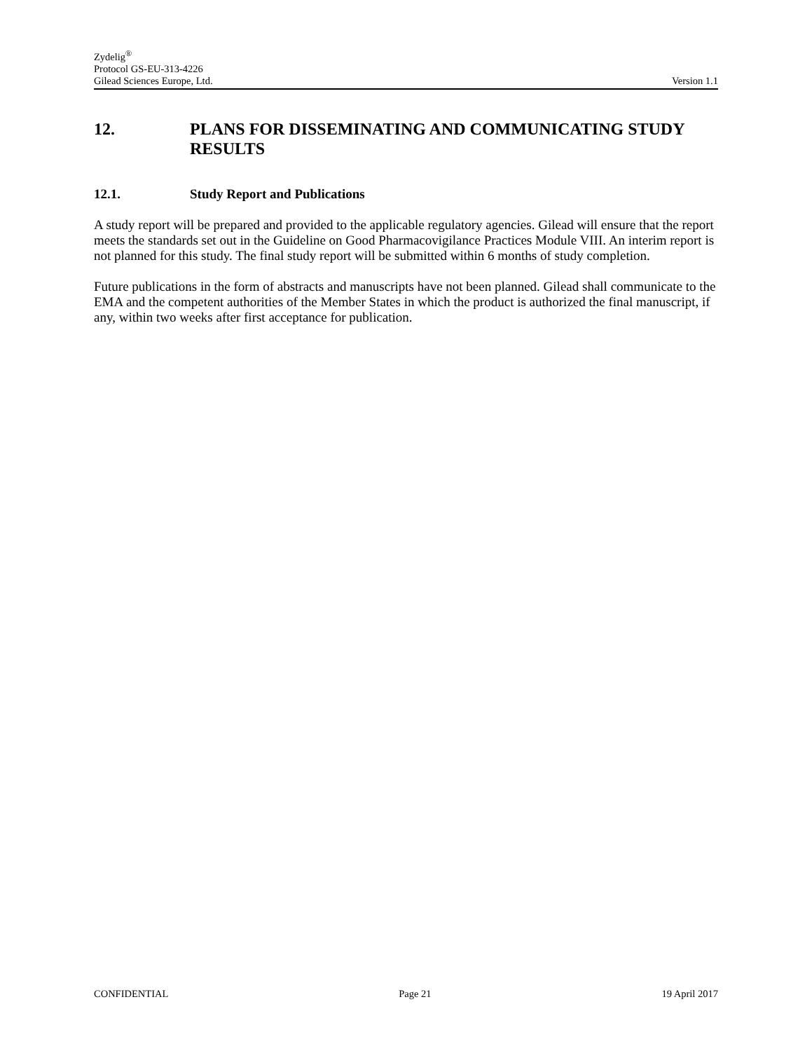Zydelig<sup>®</sup>
Protocol GS-EU-313-4226
Gilead Sciences Europe, Ltd. Version 1.1
12. PLANS FOR DISSEMINATING AND COMMUNICATING STUDY RESULTS
12.1. Study Report and Publications
A study report will be prepared and provided to the applicable regulatory agencies. Gilead will ensure that the report meets the standards set out in the Guideline on Good Pharmacovigilance Practices Module VIII. An interim report is not planned for this study. The final study report will be submitted within 6 months of study completion.
Future publications in the form of abstracts and manuscripts have not been planned. Gilead shall communicate to the EMA and the competent authorities of the Member States in which the product is authorized the final manuscript, if any, within two weeks after first acceptance for publication.
CONFIDENTIAL Page 21 19 April 2017